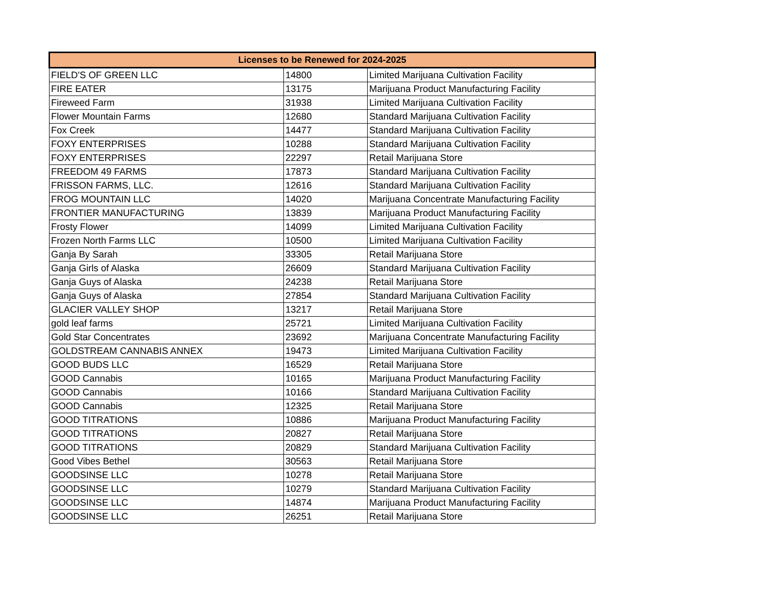| Licenses to be Renewed for 2024-2025 | | |
| --- | --- | --- |
| FIELD'S OF GREEN LLC | 14800 | Limited Marijuana Cultivation Facility |
| FIRE EATER | 13175 | Marijuana Product Manufacturing Facility |
| Fireweed Farm | 31938 | Limited Marijuana Cultivation Facility |
| Flower Mountain Farms | 12680 | Standard Marijuana Cultivation Facility |
| Fox Creek | 14477 | Standard Marijuana Cultivation Facility |
| FOXY ENTERPRISES | 10288 | Standard Marijuana Cultivation Facility |
| FOXY ENTERPRISES | 22297 | Retail Marijuana Store |
| FREEDOM 49 FARMS | 17873 | Standard Marijuana Cultivation Facility |
| FRISSON FARMS, LLC. | 12616 | Standard Marijuana Cultivation Facility |
| FROG MOUNTAIN LLC | 14020 | Marijuana Concentrate Manufacturing Facility |
| FRONTIER MANUFACTURING | 13839 | Marijuana Product Manufacturing Facility |
| Frosty Flower | 14099 | Limited Marijuana Cultivation Facility |
| Frozen North Farms LLC | 10500 | Limited Marijuana Cultivation Facility |
| Ganja By Sarah | 33305 | Retail Marijuana Store |
| Ganja Girls of Alaska | 26609 | Standard Marijuana Cultivation Facility |
| Ganja Guys of Alaska | 24238 | Retail Marijuana Store |
| Ganja Guys of Alaska | 27854 | Standard Marijuana Cultivation Facility |
| GLACIER VALLEY SHOP | 13217 | Retail Marijuana Store |
| gold leaf farms | 25721 | Limited Marijuana Cultivation Facility |
| Gold Star Concentrates | 23692 | Marijuana Concentrate Manufacturing Facility |
| GOLDSTREAM CANNABIS ANNEX | 19473 | Limited Marijuana Cultivation Facility |
| GOOD BUDS LLC | 16529 | Retail Marijuana Store |
| GOOD Cannabis | 10165 | Marijuana Product Manufacturing Facility |
| GOOD Cannabis | 10166 | Standard Marijuana Cultivation Facility |
| GOOD Cannabis | 12325 | Retail Marijuana Store |
| GOOD TITRATIONS | 10886 | Marijuana Product Manufacturing Facility |
| GOOD TITRATIONS | 20827 | Retail Marijuana Store |
| GOOD TITRATIONS | 20829 | Standard Marijuana Cultivation Facility |
| Good Vibes Bethel | 30563 | Retail Marijuana Store |
| GOODSINSE LLC | 10278 | Retail Marijuana Store |
| GOODSINSE LLC | 10279 | Standard Marijuana Cultivation Facility |
| GOODSINSE LLC | 14874 | Marijuana Product Manufacturing Facility |
| GOODSINSE LLC | 26251 | Retail Marijuana Store |